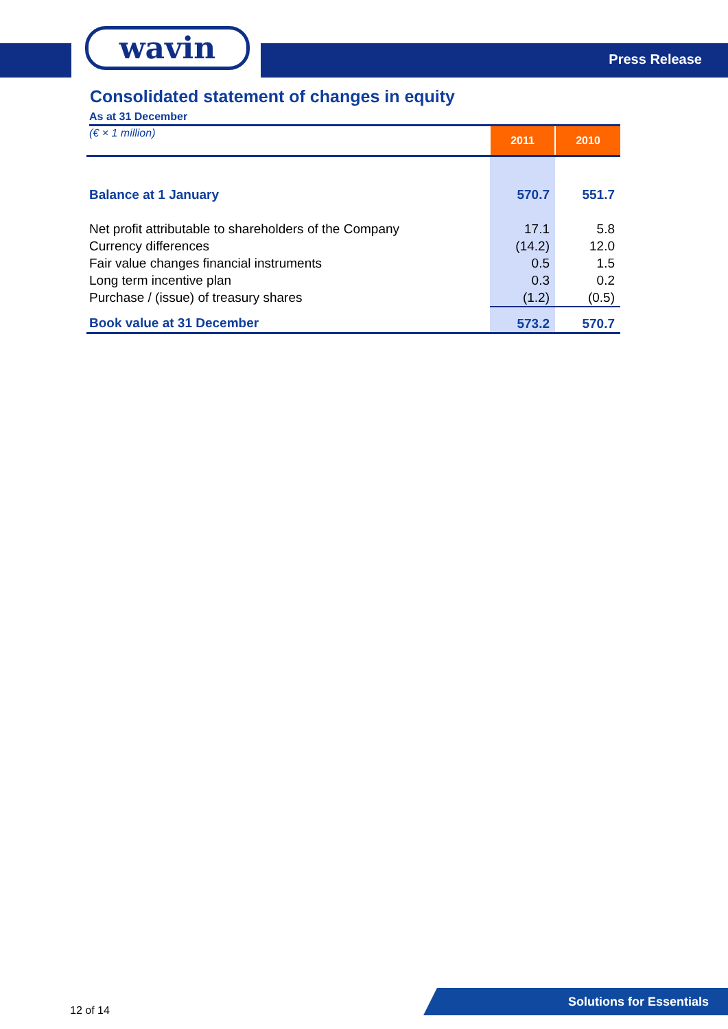wavin
Press Release
Consolidated statement of changes in equity
As at 31 December
| (€ × 1 million) | 2011 | 2010 |
| Balance at 1 January | 570.7 | 551.7 |
| Net profit attributable to shareholders of the Company | 17.1 | 5.8 |
| Currency differences | (14.2) | 12.0 |
| Fair value changes financial instruments | 0.5 | 1.5 |
| Long term incentive plan | 0.3 | 0.2 |
| Purchase / (issue) of treasury shares | (1.2) | (0.5) |
| Book value at 31 December | 573.2 | 570.7 |
12 of 14
Solutions for Essentials